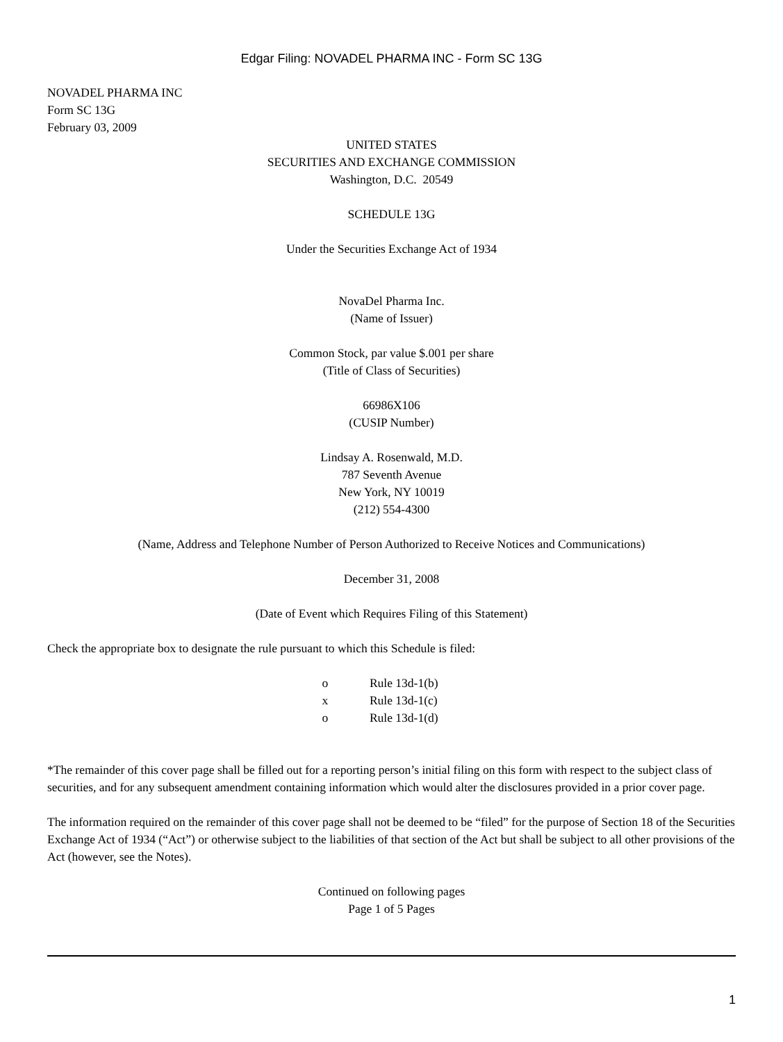Edgar Filing: NOVADEL PHARMA INC - Form SC 13G
NOVADEL PHARMA INC
Form SC 13G
February 03, 2009
UNITED STATES
SECURITIES AND EXCHANGE COMMISSION
Washington, D.C. 20549
SCHEDULE 13G
Under the Securities Exchange Act of 1934
NovaDel Pharma Inc.
(Name of Issuer)
Common Stock, par value $.001 per share
(Title of Class of Securities)
66986X106
(CUSIP Number)
Lindsay A. Rosenwald, M.D.
787 Seventh Avenue
New York, NY 10019
(212) 554-4300
(Name, Address and Telephone Number of Person Authorized to Receive Notices and Communications)
December 31, 2008
(Date of Event which Requires Filing of this Statement)
Check the appropriate box to designate the rule pursuant to which this Schedule is filed:
o Rule 13d-1(b)
x Rule 13d-1(c)
o Rule 13d-1(d)
*The remainder of this cover page shall be filled out for a reporting person’s initial filing on this form with respect to the subject class of securities, and for any subsequent amendment containing information which would alter the disclosures provided in a prior cover page.
The information required on the remainder of this cover page shall not be deemed to be “filed” for the purpose of Section 18 of the Securities Exchange Act of 1934 (“Act”) or otherwise subject to the liabilities of that section of the Act but shall be subject to all other provisions of the Act (however, see the Notes).
Continued on following pages
Page 1 of 5 Pages
1